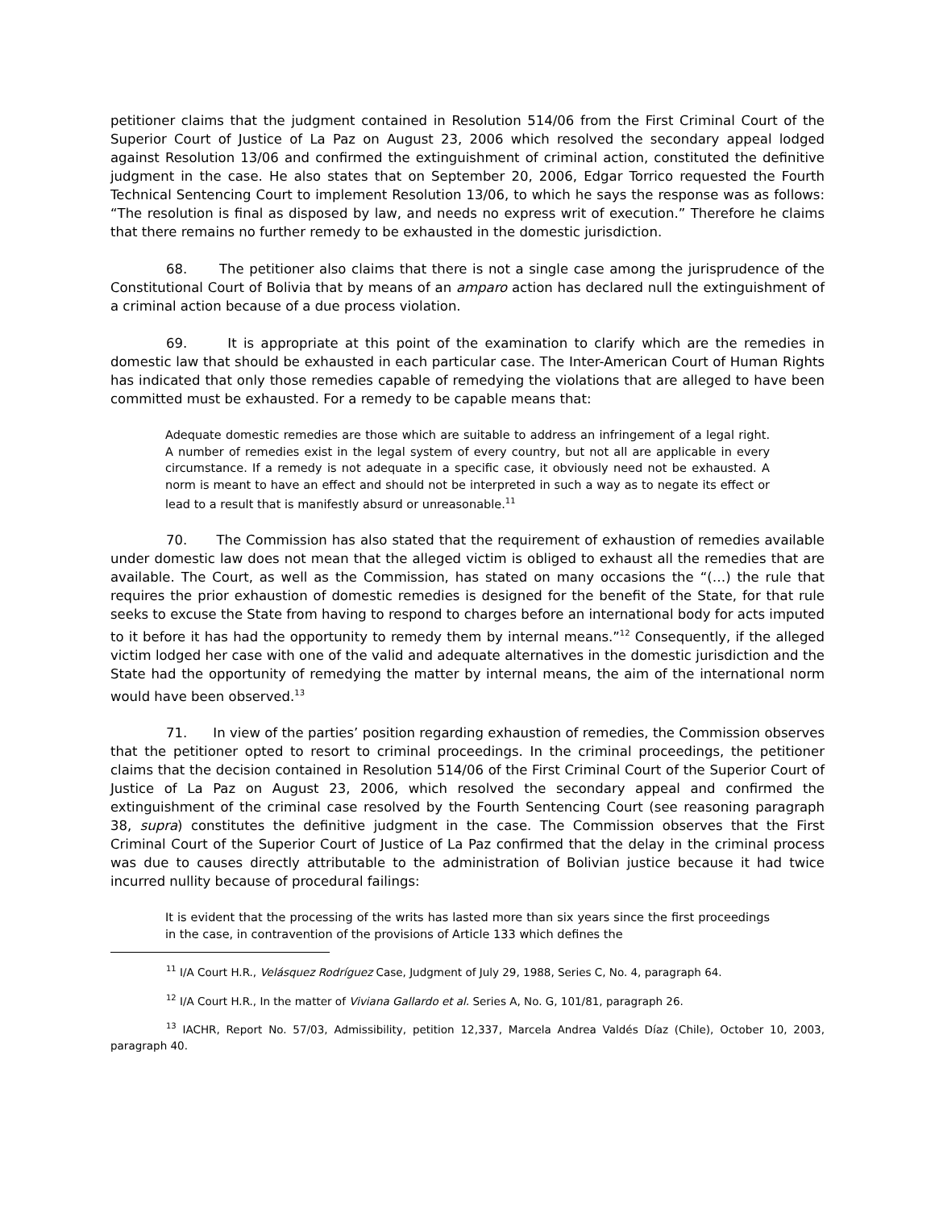petitioner claims that the judgment contained in Resolution 514/06 from the First Criminal Court of the Superior Court of Justice of La Paz on August 23, 2006 which resolved the secondary appeal lodged against Resolution 13/06 and confirmed the extinguishment of criminal action, constituted the definitive judgment in the case. He also states that on September 20, 2006, Edgar Torrico requested the Fourth Technical Sentencing Court to implement Resolution 13/06, to which he says the response was as follows: “The resolution is final as disposed by law, and needs no express writ of execution.” Therefore he claims that there remains no further remedy to be exhausted in the domestic jurisdiction.
68. The petitioner also claims that there is not a single case among the jurisprudence of the Constitutional Court of Bolivia that by means of an amparo action has declared null the extinguishment of a criminal action because of a due process violation.
69. It is appropriate at this point of the examination to clarify which are the remedies in domestic law that should be exhausted in each particular case. The Inter-American Court of Human Rights has indicated that only those remedies capable of remedying the violations that are alleged to have been committed must be exhausted. For a remedy to be capable means that:
Adequate domestic remedies are those which are suitable to address an infringement of a legal right. A number of remedies exist in the legal system of every country, but not all are applicable in every circumstance. If a remedy is not adequate in a specific case, it obviously need not be exhausted. A norm is meant to have an effect and should not be interpreted in such a way as to negate its effect or lead to a result that is manifestly absurd or unreasonable.<sup>11</sup>
70. The Commission has also stated that the requirement of exhaustion of remedies available under domestic law does not mean that the alleged victim is obliged to exhaust all the remedies that are available. The Court, as well as the Commission, has stated on many occasions the “(…) the rule that requires the prior exhaustion of domestic remedies is designed for the benefit of the State, for that rule seeks to excuse the State from having to respond to charges before an international body for acts imputed to it before it has had the opportunity to remedy them by internal means.”<sup>12</sup> Consequently, if the alleged victim lodged her case with one of the valid and adequate alternatives in the domestic jurisdiction and the State had the opportunity of remedying the matter by internal means, the aim of the international norm would have been observed.<sup>13</sup>
71. In view of the parties’ position regarding exhaustion of remedies, the Commission observes that the petitioner opted to resort to criminal proceedings. In the criminal proceedings, the petitioner claims that the decision contained in Resolution 514/06 of the First Criminal Court of the Superior Court of Justice of La Paz on August 23, 2006, which resolved the secondary appeal and confirmed the extinguishment of the criminal case resolved by the Fourth Sentencing Court (see reasoning paragraph 38, supra) constitutes the definitive judgment in the case. The Commission observes that the First Criminal Court of the Superior Court of Justice of La Paz confirmed that the delay in the criminal process was due to causes directly attributable to the administration of Bolivian justice because it had twice incurred nullity because of procedural failings:
It is evident that the processing of the writs has lasted more than six years since the first proceedings in the case, in contravention of the provisions of Article 133 which defines the
<sup>11</sup> I/A Court H.R., Velásquez Rodríguez Case, Judgment of July 29, 1988, Series C, No. 4, paragraph 64.
<sup>12</sup> I/A Court H.R., In the matter of Viviana Gallardo et al. Series A, No. G, 101/81, paragraph 26.
<sup>13</sup> IACHR, Report No. 57/03, Admissibility, petition 12,337, Marcela Andrea Valdés Díaz (Chile), October 10, 2003, paragraph 40.